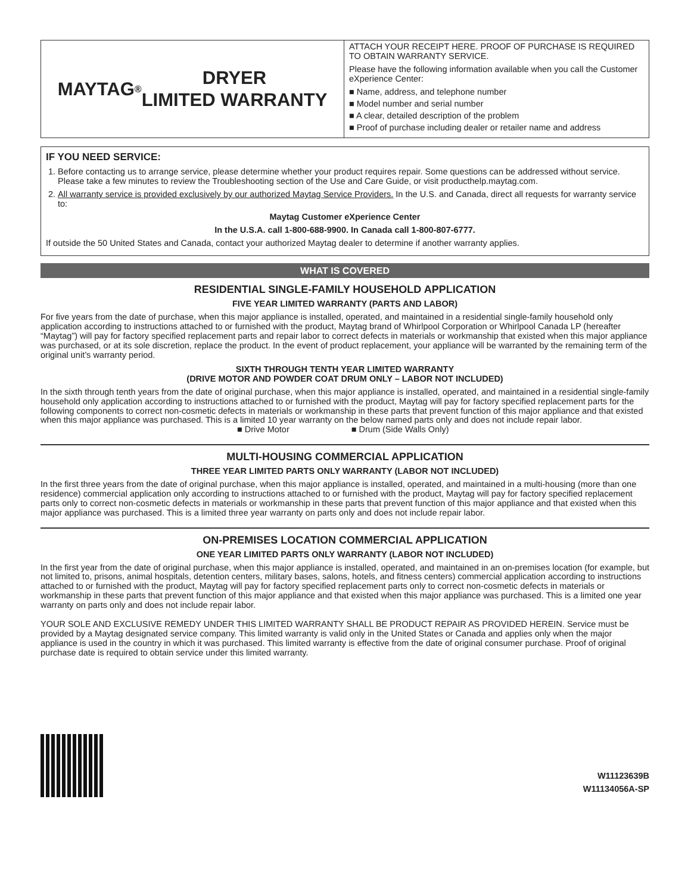MAYTAG<sup>®</sup> DRYER
LIMITED WARRANTY
ATTACH YOUR RECEIPT HERE. PROOF OF PURCHASE IS REQUIRED TO OBTAIN WARRANTY SERVICE.
Please have the following information available when you call the Customer eXperience Center:
■ Name, address, and telephone number
■ Model number and serial number
■ A clear, detailed description of the problem
■ Proof of purchase including dealer or retailer name and address
IF YOU NEED SERVICE:
1. Before contacting us to arrange service, please determine whether your product requires repair. Some questions can be addressed without service. Please take a few minutes to review the Troubleshooting section of the Use and Care Guide, or visit producthelp.maytag.com.
2. All warranty service is provided exclusively by our authorized Maytag Service Providers. In the U.S. and Canada, direct all requests for warranty service to:
Maytag Customer eXperience Center
In the U.S.A. call 1-800-688-9900. In Canada call 1-800-807-6777.
If outside the 50 United States and Canada, contact your authorized Maytag dealer to determine if another warranty applies.
WHAT IS COVERED
RESIDENTIAL SINGLE-FAMILY HOUSEHOLD APPLICATION
FIVE YEAR LIMITED WARRANTY (PARTS AND LABOR)
For five years from the date of purchase, when this major appliance is installed, operated, and maintained in a residential single-family household only application according to instructions attached to or furnished with the product, Maytag brand of Whirlpool Corporation or Whirlpool Canada LP (hereafter “Maytag”) will pay for factory specified replacement parts and repair labor to correct defects in materials or workmanship that existed when this major appliance was purchased, or at its sole discretion, replace the product. In the event of product replacement, your appliance will be warranted by the remaining term of the original unit’s warranty period.
SIXTH THROUGH TENTH YEAR LIMITED WARRANTY
(DRIVE MOTOR AND POWDER COAT DRUM ONLY – LABOR NOT INCLUDED)
In the sixth through tenth years from the date of original purchase, when this major appliance is installed, operated, and maintained in a residential single-family household only application according to instructions attached to or furnished with the product, Maytag will pay for factory specified replacement parts for the following components to correct non-cosmetic defects in materials or workmanship in these parts that prevent function of this major appliance and that existed when this major appliance was purchased. This is a limited 10 year warranty on the below named parts only and does not include repair labor.
■ Drive Motor ■ Drum (Side Walls Only)
MULTI-HOUSING COMMERCIAL APPLICATION
THREE YEAR LIMITED PARTS ONLY WARRANTY (LABOR NOT INCLUDED)
In the first three years from the date of original purchase, when this major appliance is installed, operated, and maintained in a multi-housing (more than one residence) commercial application only according to instructions attached to or furnished with the product, Maytag will pay for factory specified replacement parts only to correct non-cosmetic defects in materials or workmanship in these parts that prevent function of this major appliance and that existed when this major appliance was purchased. This is a limited three year warranty on parts only and does not include repair labor.
ON-PREMISES LOCATION COMMERCIAL APPLICATION
ONE YEAR LIMITED PARTS ONLY WARRANTY (LABOR NOT INCLUDED)
In the first year from the date of original purchase, when this major appliance is installed, operated, and maintained in an on-premises location (for example, but not limited to, prisons, animal hospitals, detention centers, military bases, salons, hotels, and fitness centers) commercial application according to instructions attached to or furnished with the product, Maytag will pay for factory specified replacement parts only to correct non-cosmetic defects in materials or workmanship in these parts that prevent function of this major appliance and that existed when this major appliance was purchased. This is a limited one year warranty on parts only and does not include repair labor.
YOUR SOLE AND EXCLUSIVE REMEDY UNDER THIS LIMITED WARRANTY SHALL BE PRODUCT REPAIR AS PROVIDED HEREIN. Service must be provided by a Maytag designated service company. This limited warranty is valid only in the United States or Canada and applies only when the major appliance is used in the country in which it was purchased. This limited warranty is effective from the date of original consumer purchase. Proof of original purchase date is required to obtain service under this limited warranty.
W11123639B
W11134056A-SP